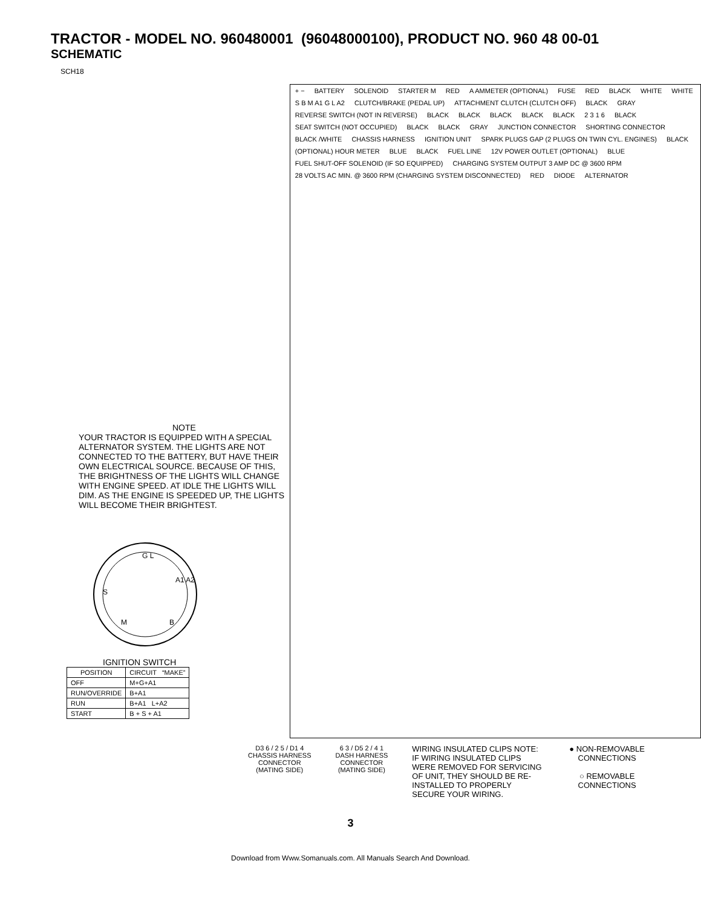TRACTOR - MODEL NO. 960480001 (96048000100), PRODUCT NO. 960 48 00-01
SCHEMATIC
SCH18
NOTE
YOUR TRACTOR IS EQUIPPED WITH A SPECIAL ALTERNATOR SYSTEM. THE LIGHTS ARE NOT CONNECTED TO THE BATTERY, BUT HAVE THEIR OWN ELECTRICAL SOURCE. BECAUSE OF THIS, THE BRIGHTNESS OF THE LIGHTS WILL CHANGE WITH ENGINE SPEED. AT IDLE THE LIGHTS WILL DIM. AS THE ENGINE IS SPEEDED UP, THE LIGHTS WILL BECOME THEIR BRIGHTEST.
G L
S
A1 A2
M
B
IGNITION SWITCH
| POSITION | CIRCUIT “MAKE” |
| --- | --- |
| OFF | M+G+A1 |
| RUN/OVERRIDE | B+A1 |
| RUN | B+A1 L+A2 |
| START | B + S + A1 |
+ − BATTERY SOLENOID STARTER M RED A AMMETER (OPTIONAL) FUSE RED BLACK WHITE WHITE S B M A1 G L A2 CLUTCH/BRAKE (PEDAL UP) ATTACHMENT CLUTCH (CLUTCH OFF) BLACK GRAY
REVERSE SWITCH (NOT IN REVERSE)
BLACK BLACK BLACK BLACK BLACK 2 3 1 6 BLACK SEAT SWITCH (NOT OCCUPIED) BLACK BLACK GRAY JUNCTION CONNECTOR SHORTING CONNECTOR BLACK /WHITE CHASSIS HARNESS IGNITION UNIT
SPARK PLUGS GAP (2 PLUGS ON TWIN CYL. ENGINES)
BLACK (OPTIONAL) HOUR METER BLUE BLACK FUEL LINE 12V POWER OUTLET (OPTIONAL) BLUE
FUEL SHUT-OFF SOLENOID (IF SO EQUIPPED)
CHARGING SYSTEM OUTPUT 3 AMP DC @ 3600 RPM
28 VOLTS AC MIN. @ 3600 RPM (CHARGING SYSTEM DISCONNECTED)
RED DIODE ALTERNATOR
D3 6 / 2 5 / D1 4
CHASSIS HARNESS
CONNECTOR
(MATING SIDE)
6 3 / D5 2 / 4 1
DASH HARNESS
CONNECTOR
(MATING SIDE)
WIRING INSULATED CLIPS NOTE: IF WIRING INSULATED CLIPS WERE REMOVED FOR SERVICING OF UNIT, THEY SHOULD BE RE-INSTALLED TO PROPERLY SECURE YOUR WIRING.
● NON-REMOVABLE
CONNECTIONS
○ REMOVABLE
CONNECTIONS
3
Download from Www.Somanuals.com. All Manuals Search And Download.